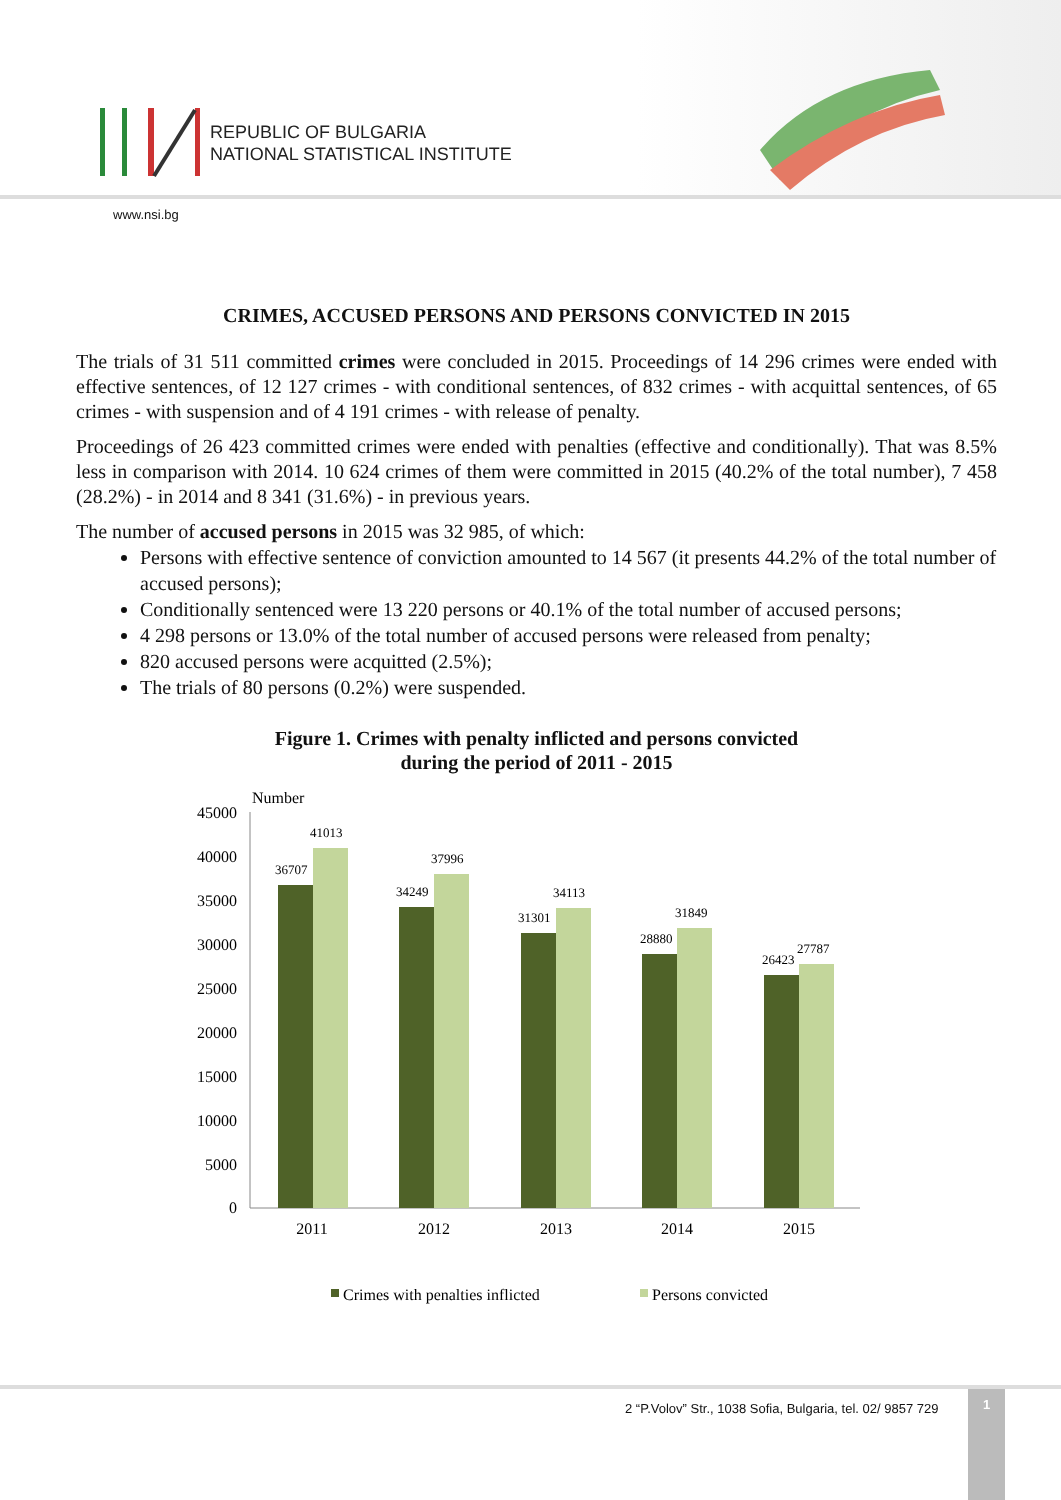REPUBLIC OF BULGARIA
NATIONAL STATISTICAL INSTITUTE
www.nsi.bg
CRIMES, ACCUSED PERSONS AND PERSONS CONVICTED IN 2015
The trials of 31 511 committed crimes were concluded in 2015. Proceedings of 14 296 crimes were ended with effective sentences, of 12 127 crimes - with conditional sentences, of 832 crimes - with acquittal sentences, of 65 crimes - with suspension and of 4 191 crimes - with release of penalty.
Proceedings of 26 423 committed crimes were ended with penalties (effective and conditionally). That was 8.5% less in comparison with 2014. 10 624 crimes of them were committed in 2015 (40.2% of the total number), 7 458 (28.2%) - in 2014 and 8 341 (31.6%) - in previous years.
The number of accused persons in 2015 was 32 985, of which:
Persons with effective sentence of conviction amounted to 14 567 (it presents 44.2% of the total number of accused persons);
Conditionally sentenced were 13 220 persons or 40.1% of the total number of accused persons;
4 298 persons or 13.0% of the total number of accused persons were released from penalty;
820 accused persons were acquitted (2.5%);
The trials of 80 persons (0.2%) were suspended.
Figure 1. Crimes with penalty inflicted and persons convicted
during the period of 2011 - 2015
Number
45000
40000
35000
30000
25000
20000
15000
10000
5000
0
36707
41013
34249
37996
31301
34113
28880
31849
26423
27787
2011
2012
2013
2014
2015
Crimes with penalties inflicted
Persons convicted
2 “P.Volov” Str., 1038 Sofia, Bulgaria, tel. 02/ 9857 729
1